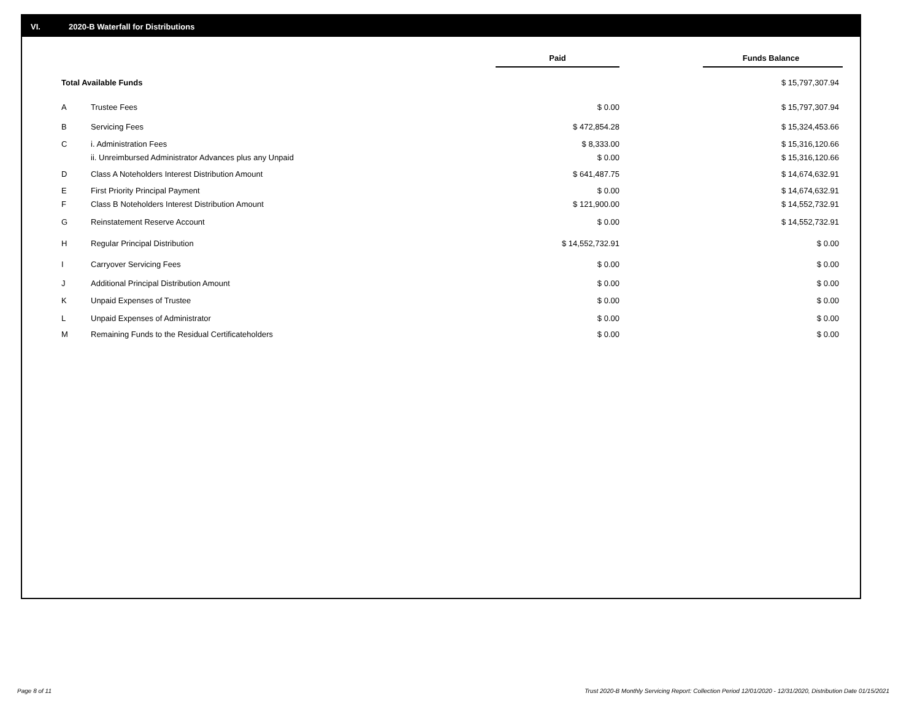VI. 2020-B Waterfall for Distributions
| | | Paid | | Funds Balance |
| Total Available Funds | | | | $ 15,797,307.94 |
| A | Trustee Fees | $ 0.00 | | $ 15,797,307.94 |
| B | Servicing Fees | $ 472,854.28 | | $ 15,324,453.66 |
| C | i. Administration Fees | $ 8,333.00 | | $ 15,316,120.66 |
| | ii. Unreimbursed Administrator Advances plus any Unpaid | $ 0.00 | | $ 15,316,120.66 |
| D | Class A Noteholders Interest Distribution Amount | $ 641,487.75 | | $ 14,674,632.91 |
| E | First Priority Principal Payment | $ 0.00 | | $ 14,674,632.91 |
| F | Class B Noteholders Interest Distribution Amount | $ 121,900.00 | | $ 14,552,732.91 |
| G | Reinstatement Reserve Account | $ 0.00 | | $ 14,552,732.91 |
| H | Regular Principal Distribution | $ 14,552,732.91 | | $ 0.00 |
| I | Carryover Servicing Fees | $ 0.00 | | $ 0.00 |
| J | Additional Principal Distribution Amount | $ 0.00 | | $ 0.00 |
| K | Unpaid Expenses of Trustee | $ 0.00 | | $ 0.00 |
| L | Unpaid Expenses of Administrator | $ 0.00 | | $ 0.00 |
| M | Remaining Funds to the Residual Certificateholders | $ 0.00 | | $ 0.00 |
Page 8 of 11
Trust 2020-B Monthly Servicing Report: Collection Period 12/01/2020 - 12/31/2020, Distribution Date 01/15/2021